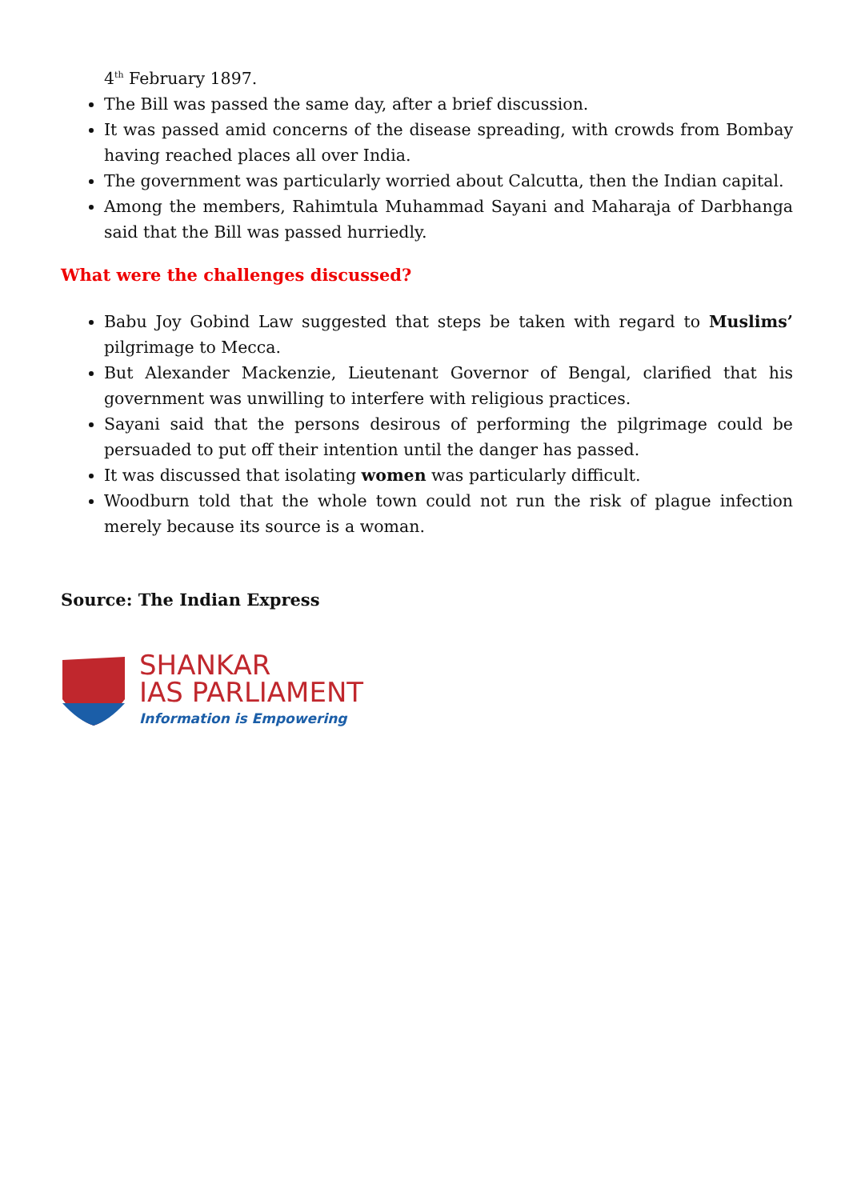4<sup>th</sup> February 1897.
The Bill was passed the same day, after a brief discussion.
It was passed amid concerns of the disease spreading, with crowds from Bombay having reached places all over India.
The government was particularly worried about Calcutta, then the Indian capital.
Among the members, Rahimtula Muhammad Sayani and Maharaja of Darbhanga said that the Bill was passed hurriedly.
What were the challenges discussed?
Babu Joy Gobind Law suggested that steps be taken with regard to Muslims’ pilgrimage to Mecca.
But Alexander Mackenzie, Lieutenant Governor of Bengal, clarified that his government was unwilling to interfere with religious practices.
Sayani said that the persons desirous of performing the pilgrimage could be persuaded to put off their intention until the danger has passed.
It was discussed that isolating women was particularly difficult.
Woodburn told that the whole town could not run the risk of plague infection merely because its source is a woman.
Source: The Indian Express
SHANKAR
IAS PARLIAMENT
Information is Empowering